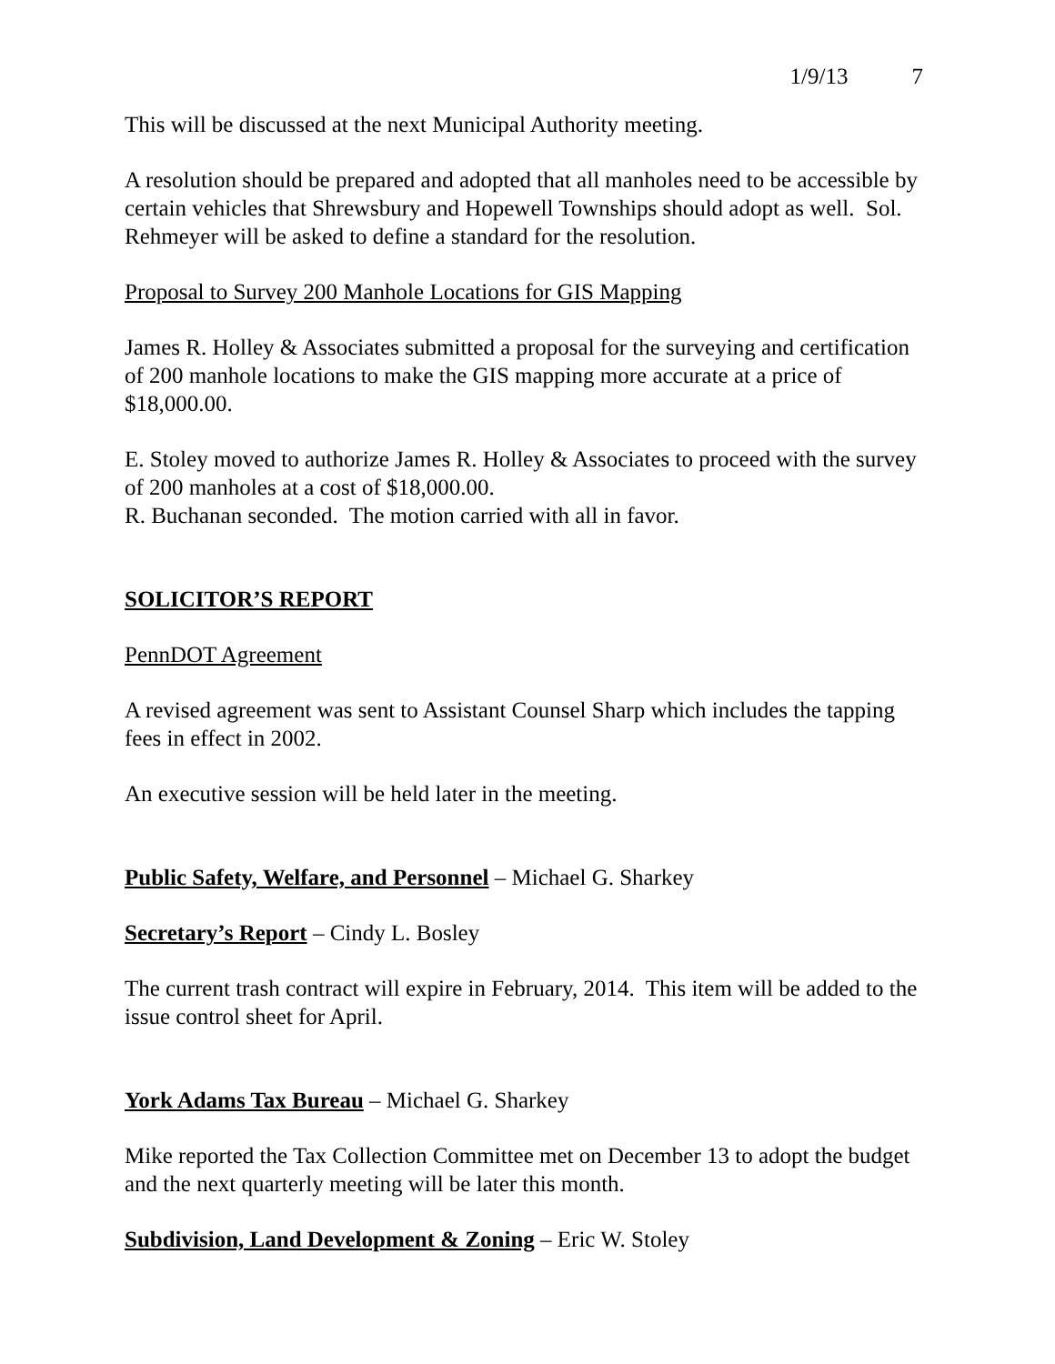1/9/13 7
This will be discussed at the next Municipal Authority meeting.
A resolution should be prepared and adopted that all manholes need to be accessible by certain vehicles that Shrewsbury and Hopewell Townships should adopt as well. Sol. Rehmeyer will be asked to define a standard for the resolution.
Proposal to Survey 200 Manhole Locations for GIS Mapping
James R. Holley & Associates submitted a proposal for the surveying and certification of 200 manhole locations to make the GIS mapping more accurate at a price of $18,000.00.
E. Stoley moved to authorize James R. Holley & Associates to proceed with the survey of 200 manholes at a cost of $18,000.00.
R. Buchanan seconded. The motion carried with all in favor.
SOLICITOR’S REPORT
PennDOT Agreement
A revised agreement was sent to Assistant Counsel Sharp which includes the tapping fees in effect in 2002.
An executive session will be held later in the meeting.
Public Safety, Welfare, and Personnel – Michael G. Sharkey
Secretary’s Report – Cindy L. Bosley
The current trash contract will expire in February, 2014. This item will be added to the issue control sheet for April.
York Adams Tax Bureau – Michael G. Sharkey
Mike reported the Tax Collection Committee met on December 13 to adopt the budget and the next quarterly meeting will be later this month.
Subdivision, Land Development & Zoning – Eric W. Stoley